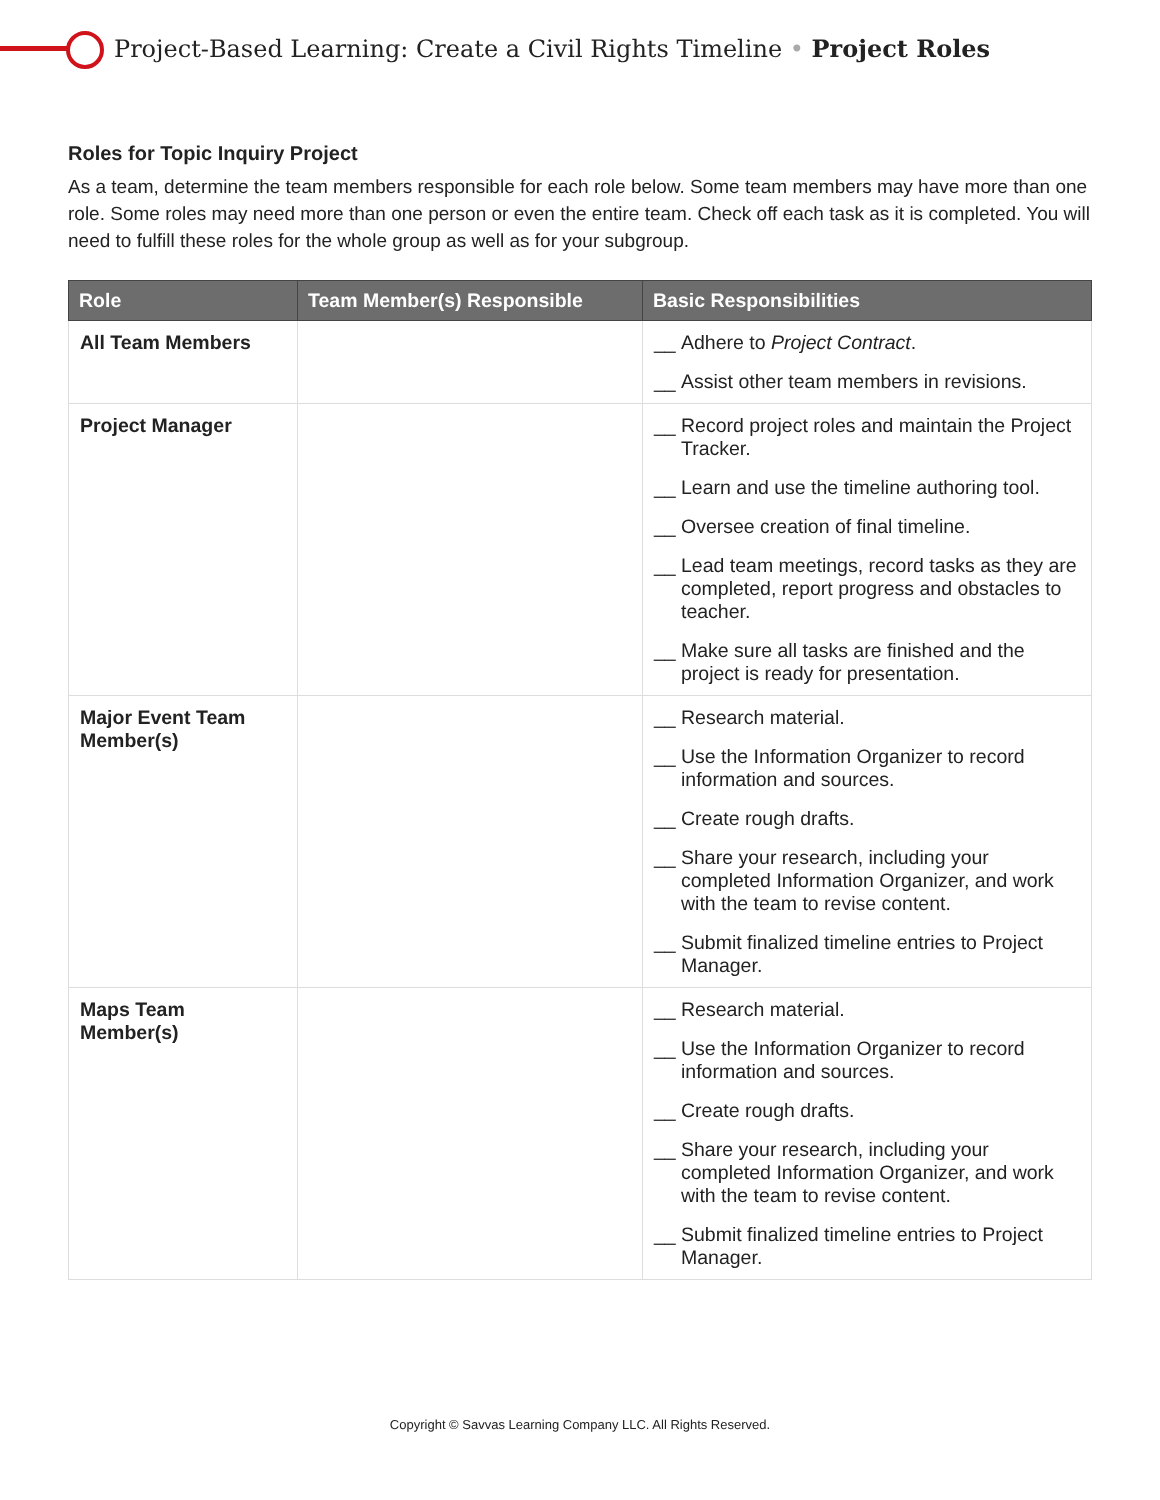Project-Based Learning: Create a Civil Rights Timeline • Project Roles
Roles for Topic Inquiry Project
As a team, determine the team members responsible for each role below. Some team members may have more than one role. Some roles may need more than one person or even the entire team. Check off each task as it is completed. You will need to fulfill these roles for the whole group as well as for your subgroup.
| Role | Team Member(s) Responsible | Basic Responsibilities |
| --- | --- | --- |
| All Team Members | | __ Adhere to Project Contract . __ Assist other team members in revisions. |
| Project Manager | | __ Record project roles and maintain the Project Tracker. __ Learn and use the timeline authoring tool. __ Oversee creation of final timeline. __ Lead team meetings, record tasks as they are completed, report progress and obstacles to teacher. __ Make sure all tasks are finished and the project is ready for presentation. |
| Major Event Team Member(s) | | __ Research material. __ Use the Information Organizer to record information and sources. __ Create rough drafts. __ Share your research, including your completed Information Organizer, and work with the team to revise content. __ Submit finalized timeline entries to Project Manager. |
| Maps Team Member(s) | | __ Research material. __ Use the Information Organizer to record information and sources. __ Create rough drafts. __ Share your research, including your completed Information Organizer, and work with the team to revise content. __ Submit finalized timeline entries to Project Manager. |
Copyright © Savvas Learning Company LLC. All Rights Reserved.